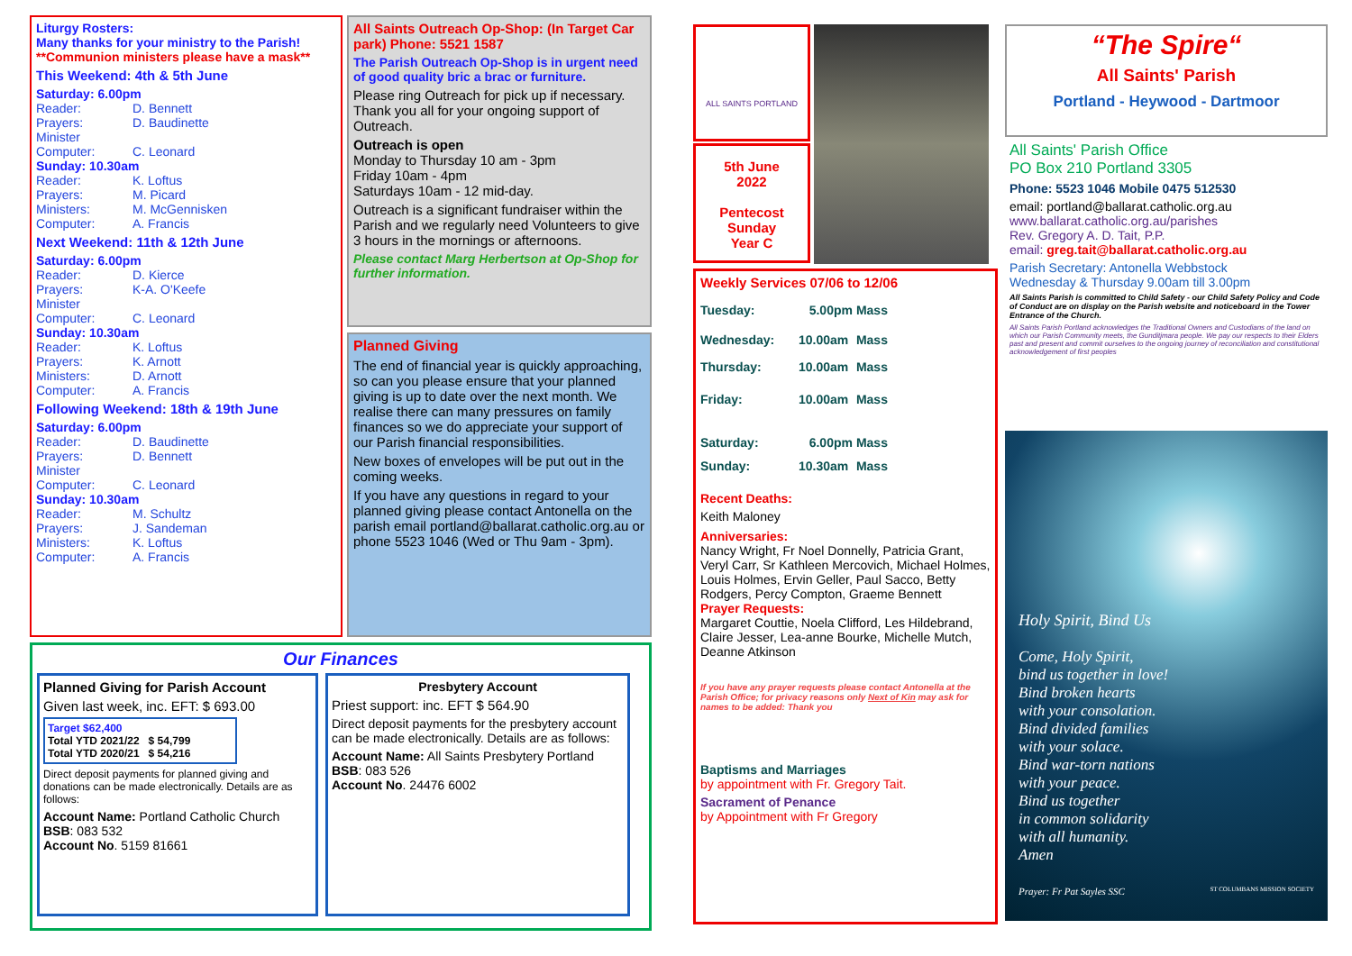Liturgy Rosters:
Many thanks for your ministry to the Parish!
**Communion ministers please have a mask**
This Weekend: 4th & 5th June
Saturday: 6.00pm
| Reader: | D. Bennett |
| Prayers: | D. Baudinette |
| Minister | |
| Computer: | C. Leonard |
Sunday: 10.30am
| Reader: | K. Loftus |
| Prayers: | M. Picard |
| Ministers: | M. McGennisken |
| Computer: | A. Francis |
Next Weekend: 11th & 12th June
Saturday: 6.00pm
| Reader: | D. Kierce |
| Prayers: | K-A. O'Keefe |
| Minister | |
| Computer: | C. Leonard |
Sunday: 10.30am
| Reader: | K. Loftus |
| Prayers: | K. Arnott |
| Ministers: | D. Arnott |
| Computer: | A. Francis |
Following Weekend: 18th & 19th June
Saturday: 6.00pm
| Reader: | D. Baudinette |
| Prayers: | D. Bennett |
| Minister | |
| Computer: | C. Leonard |
Sunday: 10.30am
| Reader: | M. Schultz |
| Prayers: | J. Sandeman |
| Ministers: | K. Loftus |
| Computer: | A. Francis |
All Saints Outreach Op-Shop: (In Target Car park) Phone: 5521 1587
The Parish Outreach Op-Shop is in urgent need of good quality bric a brac or furniture.
Please ring Outreach for pick up if necessary. Thank you all for your ongoing support of Outreach.
Outreach is open
Monday to Thursday 10 am - 3pm
Friday 10am - 4pm
Saturdays 10am - 12 mid-day.
Outreach is a significant fundraiser within the Parish and we regularly need Volunteers to give 3 hours in the mornings or afternoons.
Please contact Marg Herbertson at Op-Shop for further information.
Planned Giving
The end of financial year is quickly approaching, so can you please ensure that your planned giving is up to date over the next month. We realise there can many pressures on family finances so we do appreciate your support of our Parish financial responsibilities.
New boxes of envelopes will be put out in the coming weeks.
If you have any questions in regard to your planned giving please contact Antonella on the parish email portland@ballarat.catholic.org.au or phone 5523 1046 (Wed or Thu 9am - 3pm).
Our Finances
Planned Giving for Parish Account
Given last week, inc. EFT: $ 693.00
Target $62,400
Total YTD 2021/22 $ 54,799
Total YTD 2020/21 $ 54,216
Direct deposit payments for planned giving and donations can be made electronically. Details are as follows:
Account Name: Portland Catholic Church
BSB: 083 532
Account No. 5159 81661
Presbytery Account
Priest support: inc. EFT $ 564.90
Direct deposit payments for the presbytery account can be made electronically. Details are as follows:
Account Name: All Saints Presbytery Portland
BSB: 083 526
Account No. 24476 6002
ALL SAINTS PORTLAND
5th June
2022
Pentecost
Sunday
Year C
Weekly Services 07/06 to 12/06
| Tuesday: | 5.00pm | Mass |
| Wednesday: | 10.00am | Mass |
| Thursday: | 10.00am | Mass |
| Friday: | 10.00am | Mass |
| Saturday: | 6.00pm | Mass |
| Sunday: | 10.30am | Mass |
Recent Deaths:
Keith Maloney
Anniversaries:
Nancy Wright, Fr Noel Donnelly, Patricia Grant, Veryl Carr, Sr Kathleen Mercovich, Michael Holmes, Louis Holmes, Ervin Geller, Paul Sacco, Betty Rodgers, Percy Compton, Graeme Bennett
Prayer Requests:
Margaret Couttie, Noela Clifford, Les Hildebrand, Claire Jesser, Lea-anne Bourke, Michelle Mutch, Deanne Atkinson
If you have any prayer requests please contact Antonella at the Parish Office; for privacy reasons only Next of Kin may ask for names to be added: Thank you
Baptisms and Marriages
by appointment with Fr. Gregory Tait.
Sacrament of Penance
by Appointment with Fr Gregory
“The Spire“
All Saints' Parish
Portland - Heywood - Dartmoor
All Saints' Parish Office
PO Box 210 Portland 3305
Phone: 5523 1046 Mobile 0475 512530
email: portland@ballarat.catholic.org.au
www.ballarat.catholic.org.au/parishes
Rev. Gregory A. D. Tait, P.P.
email: greg.tait@ballarat.catholic.org.au
Parish Secretary: Antonella Webbstock
Wednesday & Thursday 9.00am till 3.00pm
All Saints Parish is committed to Child Safety - our Child Safety Policy and Code of Conduct are on display on the Parish website and noticeboard in the Tower Entrance of the Church.
All Saints Parish Portland acknowledges the Traditional Owners and Custodians of the land on which our Parish Community meets, the Gunditjmara people. We pay our respects to their Elders past and present and commit ourselves to the ongoing journey of reconciliation and constitutional acknowledgement of first peoples
Holy Spirit, Bind Us
Come, Holy Spirit,
bind us together in love!
Bind broken hearts
with your consolation.
Bind divided families
with your solace.
Bind war-torn nations
with your peace.
Bind us together
in common solidarity
with all humanity.
Amen
Prayer: Fr Pat Sayles SSC ST COLUMBANS MISSION SOCIETY